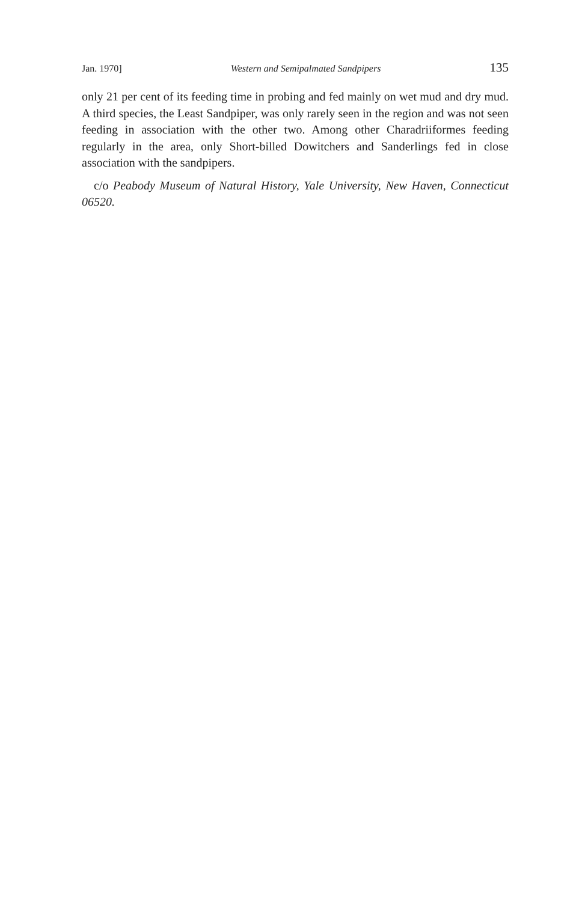Jan. 1970] Western and Semipalmated Sandpipers 135
only 21 per cent of its feeding time in probing and fed mainly on wet mud and dry mud. A third species, the Least Sandpiper, was only rarely seen in the region and was not seen feeding in association with the other two. Among other Charadriiformes feeding regularly in the area, only Short-billed Dowitchers and Sanderlings fed in close association with the sandpipers.
c/o Peabody Museum of Natural History, Yale University, New Haven, Connecticut 06520.